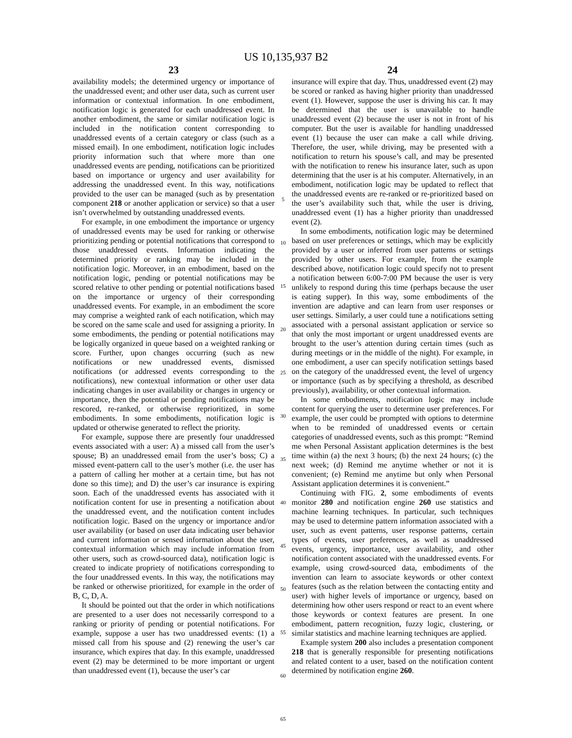US 10,135,937 B2
23
availability models; the determined urgency or importance of the unaddressed event; and other user data, such as current user information or contextual information. In one embodiment, notification logic is generated for each unaddressed event. In another embodiment, the same or similar notification logic is included in the notification content corresponding to unaddressed events of a certain category or class (such as a missed email). In one embodiment, notification logic includes priority information such that where more than one unaddressed events are pending, notifications can be prioritized based on importance or urgency and user availability for addressing the unaddressed event. In this way, notifications provided to the user can be managed (such as by presentation component 218 or another application or service) so that a user isn’t overwhelmed by outstanding unaddressed events.
For example, in one embodiment the importance or urgency of unaddressed events may be used for ranking or otherwise prioritizing pending or potential notifications that correspond to those unaddressed events. Information indicating the determined priority or ranking may be included in the notification logic. Moreover, in an embodiment, based on the notification logic, pending or potential notifications may be scored relative to other pending or potential notifications based on the importance or urgency of their corresponding unaddressed events. For example, in an embodiment the score may comprise a weighted rank of each notification, which may be scored on the same scale and used for assigning a priority. In some embodiments, the pending or potential notifications may be logically organized in queue based on a weighted ranking or score. Further, upon changes occurring (such as new notifications or new unaddressed events, dismissed notifications (or addressed events corresponding to the notifications), new contextual information or other user data indicating changes in user availability or changes in urgency or importance, then the potential or pending notifications may be rescored, re-ranked, or otherwise reprioritized, in some embodiments. In some embodiments, notification logic is updated or otherwise generated to reflect the priority.
For example, suppose there are presently four unaddressed events associated with a user: A) a missed call from the user’s spouse; B) an unaddressed email from the user’s boss; C) a missed event-pattern call to the user’s mother (i.e. the user has a pattern of calling her mother at a certain time, but has not done so this time); and D) the user’s car insurance is expiring soon. Each of the unaddressed events has associated with it notification content for use in presenting a notification about the unaddressed event, and the notification content includes notification logic. Based on the urgency or importance and/or user availability (or based on user data indicating user behavior and current information or sensed information about the user, contextual information which may include information from other users, such as crowd-sourced data), notification logic is created to indicate propriety of notifications corresponding to the four unaddressed events. In this way, the notifications may be ranked or otherwise prioritized, for example in the order of B, C, D, A.
It should be pointed out that the order in which notifications are presented to a user does not necessarily correspond to a ranking or priority of pending or potential notifications. For example, suppose a user has two unaddressed events: (1) a missed call from his spouse and (2) renewing the user’s car insurance, which expires that day. In this example, unaddressed event (2) may be determined to be more important or urgent than unaddressed event (1), because the user’s car
5
10
15
20
25
30
35
40
45
50
55
60
65
24
insurance will expire that day. Thus, unaddressed event (2) may be scored or ranked as having higher priority than unaddressed event (1). However, suppose the user is driving his car. It may be determined that the user is unavailable to handle unaddressed event (2) because the user is not in front of his computer. But the user is available for handling unaddressed event (1) because the user can make a call while driving. Therefore, the user, while driving, may be presented with a notification to return his spouse’s call, and may be presented with the notification to renew his insurance later, such as upon determining that the user is at his computer. Alternatively, in an embodiment, notification logic may be updated to reflect that the unaddressed events are re-ranked or re-prioritized based on the user’s availability such that, while the user is driving, unaddressed event (1) has a higher priority than unaddressed event (2).
In some embodiments, notification logic may be determined based on user preferences or settings, which may be explicitly provided by a user or inferred from user patterns or settings provided by other users. For example, from the example described above, notification logic could specify not to present a notification between 6:00-7:00 PM because the user is very unlikely to respond during this time (perhaps because the user is eating supper). In this way, some embodiments of the invention are adaptive and can learn from user responses or user settings. Similarly, a user could tune a notifications setting associated with a personal assistant application or service so that only the most important or urgent unaddressed events are brought to the user’s attention during certain times (such as during meetings or in the middle of the night). For example, in one embodiment, a user can specify notification settings based on the category of the unaddressed event, the level of urgency or importance (such as by specifying a threshold, as described previously), availability, or other contextual information.
In some embodiments, notification logic may include content for querying the user to determine user preferences. For example, the user could be prompted with options to determine when to be reminded of unaddressed events or certain categories of unaddressed events, such as this prompt: “Remind me when Personal Assistant application determines is the best time within (a) the next 3 hours; (b) the next 24 hours; (c) the next week; (d) Remind me anytime whether or not it is convenient; (e) Remind me anytime but only when Personal Assistant application determines it is convenient.”
Continuing with FIG. 2, some embodiments of events monitor 280 and notification engine 260 use statistics and machine learning techniques. In particular, such techniques may be used to determine pattern information associated with a user, such as event patterns, user response patterns, certain types of events, user preferences, as well as unaddressed events, urgency, importance, user availability, and other notification content associated with the unaddressed events. For example, using crowd-sourced data, embodiments of the invention can learn to associate keywords or other context features (such as the relation between the contacting entity and user) with higher levels of importance or urgency, based on determining how other users respond or react to an event where those keywords or context features are present. In one embodiment, pattern recognition, fuzzy logic, clustering, or similar statistics and machine learning techniques are applied.
Example system 200 also includes a presentation component 218 that is generally responsible for presenting notifications and related content to a user, based on the notification content determined by notification engine 260.